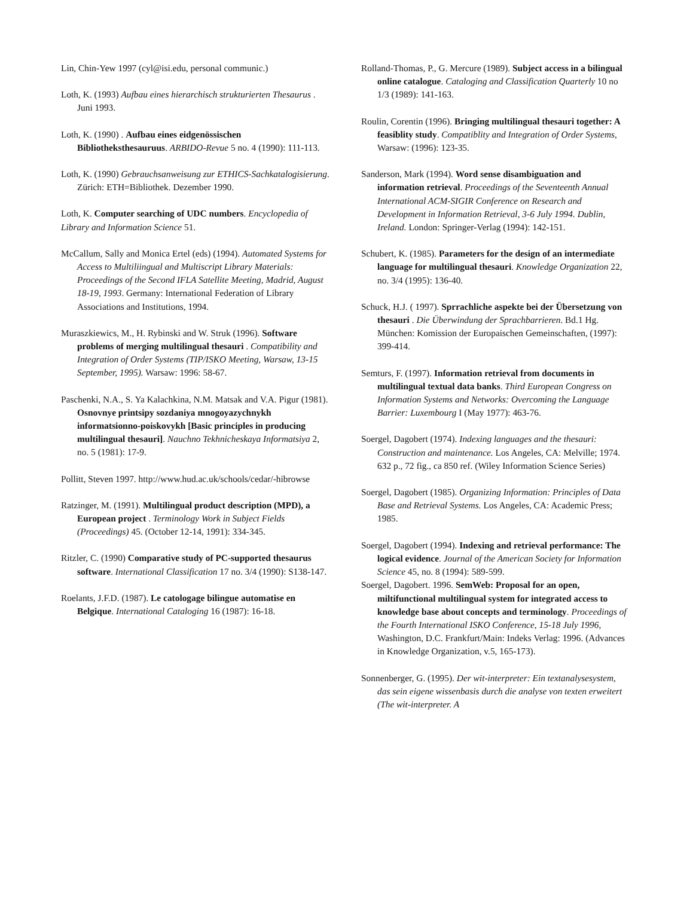Lin, Chin-Yew 1997 (cyl@isi.edu, personal communic.)
Loth, K. (1993) Aufbau eines hierarchisch strukturierten Thesaurus . Juni 1993.
Loth, K. (1990) . Aufbau eines eidgenössischen Bibliotheksthesauruus. ARBIDO-Revue 5 no. 4 (1990): 111-113.
Loth, K. (1990) Gebrauchsanweisung zur ETHICS-Sachkatalogisierung. Zürich: ETH=Bibliothek. Dezember 1990.
Loth, K. Computer searching of UDC numbers. Encyclopedia of Library and Information Science 51.
McCallum, Sally and Monica Ertel (eds) (1994). Automated Systems for Access to Multiliingual and Multiscript Library Materials: Proceedings of the Second IFLA Satellite Meeting, Madrid, August 18-19, 1993. Germany: International Federation of Library Associations and Institutions, 1994.
Muraszkiewics, M., H. Rybinski and W. Struk (1996). Software problems of merging multilingual thesauri . Compatibility and Integration of Order Systems (TIP/ISKO Meeting, Warsaw, 13-15 September, 1995). Warsaw: 1996: 58-67.
Paschenki, N.A., S. Ya Kalachkina, N.M. Matsak and V.A. Pigur (1981). Osnovnye printsipy sozdaniya mnogoyazychnykh informatsionno-poiskovykh [Basic principles in producing multilingual thesauri]. Nauchno Tekhnicheskaya Informatsiya 2, no. 5 (1981): 17-9.
Pollitt, Steven 1997. http://www.hud.ac.uk/schools/cedar/-hibrowse
Ratzinger, M. (1991). Multilingual product description (MPD), a European project . Terminology Work in Subject Fields (Proceedings) 45. (October 12-14, 1991): 334-345.
Ritzler, C. (1990) Comparative study of PC-supported thesaurus software. International Classification 17 no. 3/4 (1990): S138-147.
Roelants, J.F.D. (1987). Le catologage bilingue automatise en Belgique. International Cataloging 16 (1987): 16-18.
Rolland-Thomas, P., G. Mercure (1989). Subject access in a bilingual online catalogue. Cataloging and Classification Quarterly 10 no 1/3 (1989): 141-163.
Roulin, Corentin (1996). Bringing multilingual thesauri together: A feasiblity study. Compatiblity and Integration of Order Systems, Warsaw: (1996): 123-35.
Sanderson, Mark (1994). Word sense disambiguation and information retrieval. Proceedings of the Seventeenth Annual International ACM-SIGIR Conference on Research and Development in Information Retrieval, 3-6 July 1994. Dublin, Ireland. London: Springer-Verlag (1994): 142-151.
Schubert, K. (1985). Parameters for the design of an intermediate language for multilingual thesauri. Knowledge Organization 22, no. 3/4 (1995): 136-40.
Schuck, H.J. ( 1997). Sprrachliche aspekte bei der Übersetzung von thesauri . Die Überwindung der Sprachbarrieren. Bd.1 Hg. München: Komission der Europaischen Gemeinschaften, (1997): 399-414.
Semturs, F. (1997). Information retrieval from documents in multilingual textual data banks. Third European Congress on Information Systems and Networks: Overcoming the Language Barrier: Luxembourg I (May 1977): 463-76.
Soergel, Dagobert (1974). Indexing languages and the thesauri: Construction and maintenance. Los Angeles, CA: Melville; 1974. 632 p., 72 fig., ca 850 ref. (Wiley Information Science Series)
Soergel, Dagobert (1985). Organizing Information: Principles of Data Base and Retrieval Systems. Los Angeles, CA: Academic Press; 1985.
Soergel, Dagobert (1994). Indexing and retrieval performance: The logical evidence. Journal of the American Society for Information Science 45, no. 8 (1994): 589-599.
Soergel, Dagobert. 1996. SemWeb: Proposal for an open, miltifunctional multilingual system for integrated access to knowledge base about concepts and terminology. Proceedings of the Fourth International ISKO Conference, 15-18 July 1996, Washington, D.C. Frankfurt/Main: Indeks Verlag: 1996. (Advances in Knowledge Organization, v.5, 165-173).
Sonnenberger, G. (1995). Der wit-interpreter: Ein textanalysesystem, das sein eigene wissenbasis durch die analyse von texten erweitert (The wit-interpreter. A